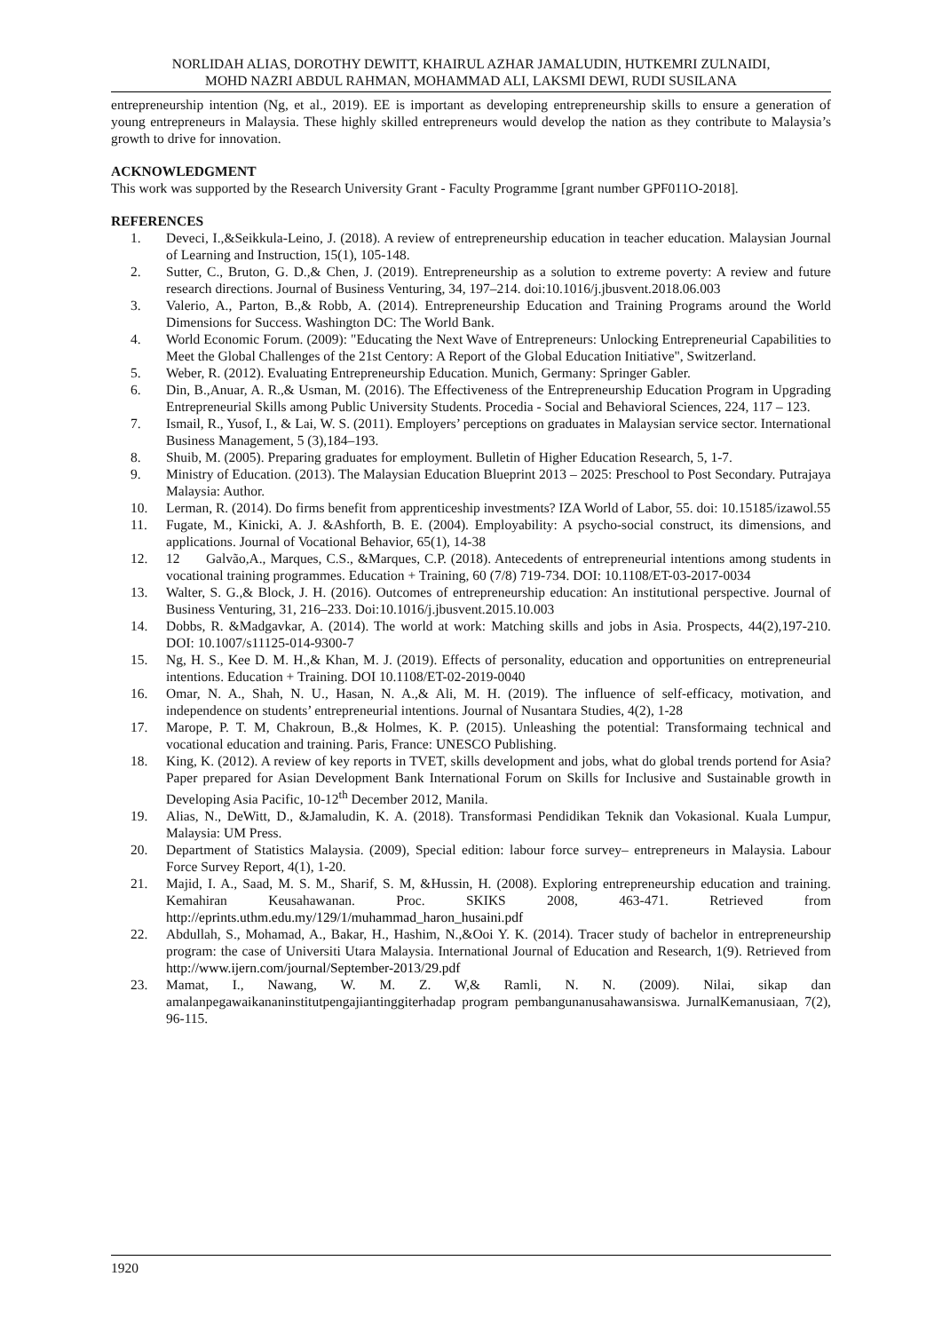NORLIDAH ALIAS, DOROTHY DEWITT, KHAIRUL AZHAR JAMALUDIN, HUTKEMRI ZULNAIDI,
MOHD NAZRI ABDUL RAHMAN, MOHAMMAD ALI, LAKSMI DEWI, RUDI SUSILANA
entrepreneurship intention (Ng, et al., 2019). EE is important as developing entrepreneurship skills to ensure a generation of young entrepreneurs in Malaysia. These highly skilled entrepreneurs would develop the nation as they contribute to Malaysia’s growth to drive for innovation.
ACKNOWLEDGMENT
This work was supported by the Research University Grant - Faculty Programme [grant number GPF011O-2018].
REFERENCES
1. Deveci, I.,&Seikkula-Leino, J. (2018). A review of entrepreneurship education in teacher education. Malaysian Journal of Learning and Instruction, 15(1), 105-148.
2. Sutter, C., Bruton, G. D.,& Chen, J. (2019). Entrepreneurship as a solution to extreme poverty: A review and future research directions. Journal of Business Venturing, 34, 197–214. doi:10.1016/j.jbusvent.2018.06.003
3. Valerio, A., Parton, B.,& Robb, A. (2014). Entrepreneurship Education and Training Programs around the World Dimensions for Success. Washington DC: The World Bank.
4. World Economic Forum. (2009): "Educating the Next Wave of Entrepreneurs: Unlocking Entrepreneurial Capabilities to Meet the Global Challenges of the 21st Centory: A Report of the Global Education Initiative", Switzerland.
5. Weber, R. (2012). Evaluating Entrepreneurship Education. Munich, Germany: Springer Gabler.
6. Din, B.,Anuar, A. R.,& Usman, M. (2016). The Effectiveness of the Entrepreneurship Education Program in Upgrading Entrepreneurial Skills among Public University Students. Procedia - Social and Behavioral Sciences, 224, 117 – 123.
7. Ismail, R., Yusof, I., & Lai, W. S. (2011). Employers’ perceptions on graduates in Malaysian service sector. International Business Management, 5 (3),184–193.
8. Shuib, M. (2005). Preparing graduates for employment. Bulletin of Higher Education Research, 5, 1-7.
9. Ministry of Education. (2013). The Malaysian Education Blueprint 2013 – 2025: Preschool to Post Secondary. Putrajaya Malaysia: Author.
10. Lerman, R. (2014). Do firms benefit from apprenticeship investments? IZA World of Labor, 55. doi: 10.15185/izawol.55
11. Fugate, M., Kinicki, A. J. &Ashforth, B. E. (2004). Employability: A psycho-social construct, its dimensions, and applications. Journal of Vocational Behavior, 65(1), 14-38
12. 12 Galvão,A., Marques, C.S., &Marques, C.P. (2018). Antecedents of entrepreneurial intentions among students in vocational training programmes. Education + Training, 60 (7/8) 719-734. DOI: 10.1108/ET-03-2017-0034
13. Walter, S. G.,& Block, J. H. (2016). Outcomes of entrepreneurship education: An institutional perspective. Journal of Business Venturing, 31, 216–233. Doi:10.1016/j.jbusvent.2015.10.003
14. Dobbs, R. &Madgavkar, A. (2014). The world at work: Matching skills and jobs in Asia. Prospects, 44(2),197-210. DOI: 10.1007/s11125-014-9300-7
15. Ng, H. S., Kee D. M. H.,& Khan, M. J. (2019). Effects of personality, education and opportunities on entrepreneurial intentions. Education + Training. DOI 10.1108/ET-02-2019-0040
16. Omar, N. A., Shah, N. U., Hasan, N. A.,& Ali, M. H. (2019). The influence of self-efficacy, motivation, and independence on students’ entrepreneurial intentions. Journal of Nusantara Studies, 4(2), 1-28
17. Marope, P. T. M, Chakroun, B.,& Holmes, K. P. (2015). Unleashing the potential: Transformaing technical and vocational education and training. Paris, France: UNESCO Publishing.
18. King, K. (2012). A review of key reports in TVET, skills development and jobs, what do global trends portend for Asia? Paper prepared for Asian Development Bank International Forum on Skills for Inclusive and Sustainable growth in Developing Asia Pacific, 10-12<sup>th</sup> December 2012, Manila.
19. Alias, N., DeWitt, D., &Jamaludin, K. A. (2018). Transformasi Pendidikan Teknik dan Vokasional. Kuala Lumpur, Malaysia: UM Press.
20. Department of Statistics Malaysia. (2009), Special edition: labour force survey– entrepreneurs in Malaysia. Labour Force Survey Report, 4(1), 1-20.
21. Majid, I. A., Saad, M. S. M., Sharif, S. M, &Hussin, H. (2008). Exploring entrepreneurship education and training. Kemahiran Keusahawanan. Proc. SKIKS 2008, 463-471. Retrieved from http://eprints.uthm.edu.my/129/1/muhammad_haron_husaini.pdf
22. Abdullah, S., Mohamad, A., Bakar, H., Hashim, N.,&Ooi Y. K. (2014). Tracer study of bachelor in entrepreneurship program: the case of Universiti Utara Malaysia. International Journal of Education and Research, 1(9). Retrieved from http://www.ijern.com/journal/September-2013/29.pdf
23. Mamat, I., Nawang, W. M. Z. W,& Ramli, N. N. (2009). Nilai, sikap dan amalanpegawaikananinstitutpengajiantinggiterhadap program pembangunanusahawansiswa. JurnalKemanusiaan, 7(2), 96-115.
1920